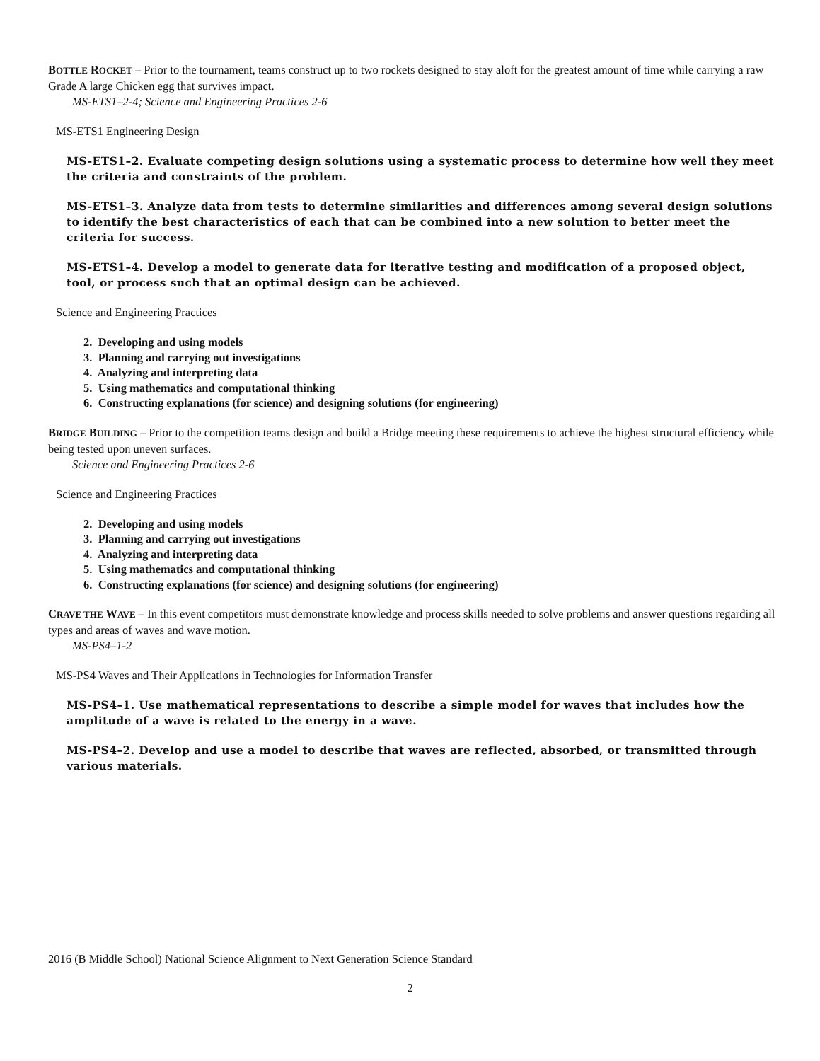BOTTLE ROCKET – Prior to the tournament, teams construct up to two rockets designed to stay aloft for the greatest amount of time while carrying a raw Grade A large Chicken egg that survives impact.
MS-ETS1–2-4; Science and Engineering Practices 2-6
MS-ETS1 Engineering Design
MS-ETS1–2. Evaluate competing design solutions using a systematic process to determine how well they meet the criteria and constraints of the problem.
MS-ETS1–3. Analyze data from tests to determine similarities and differences among several design solutions to identify the best characteristics of each that can be combined into a new solution to better meet the criteria for success.
MS-ETS1–4. Develop a model to generate data for iterative testing and modification of a proposed object, tool, or process such that an optimal design can be achieved.
Science and Engineering Practices
2. Developing and using models
3. Planning and carrying out investigations
4. Analyzing and interpreting data
5. Using mathematics and computational thinking
6. Constructing explanations (for science) and designing solutions (for engineering)
BRIDGE BUILDING – Prior to the competition teams design and build a Bridge meeting these requirements to achieve the highest structural efficiency while being tested upon uneven surfaces.
Science and Engineering Practices 2-6
Science and Engineering Practices
2. Developing and using models
3. Planning and carrying out investigations
4. Analyzing and interpreting data
5. Using mathematics and computational thinking
6. Constructing explanations (for science) and designing solutions (for engineering)
CRAVE THE WAVE – In this event competitors must demonstrate knowledge and process skills needed to solve problems and answer questions regarding all types and areas of waves and wave motion.
MS-PS4–1-2
MS-PS4 Waves and Their Applications in Technologies for Information Transfer
MS-PS4–1. Use mathematical representations to describe a simple model for waves that includes how the amplitude of a wave is related to the energy in a wave.
MS-PS4–2. Develop and use a model to describe that waves are reflected, absorbed, or transmitted through various materials.
2016 (B Middle School) National Science Alignment to Next Generation Science Standard
2